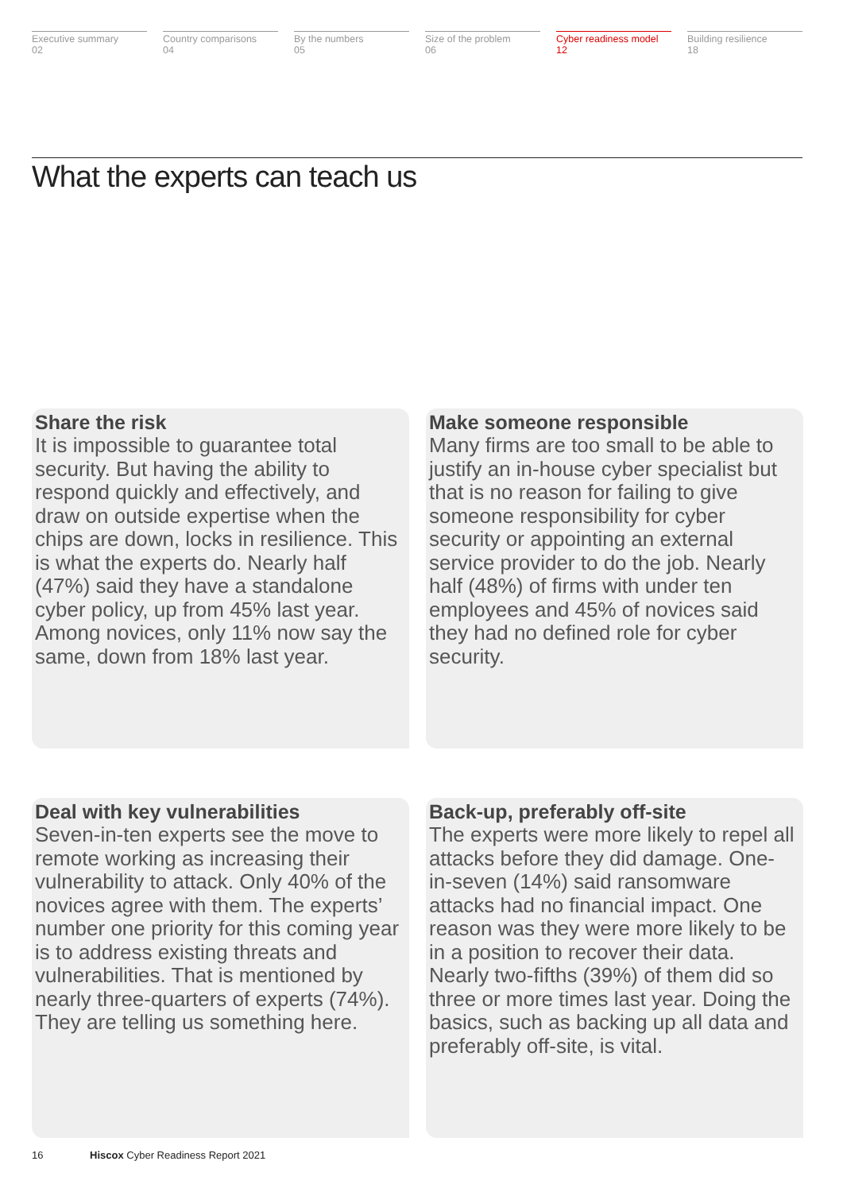Executive summary
02
Country comparisons
04
By the numbers
05
Size of the problem
06
Cyber readiness model
12
Building resilience
18
What the experts can teach us
Share the risk
It is impossible to guarantee total security. But having the ability to respond quickly and effectively, and draw on outside expertise when the chips are down, locks in resilience. This is what the experts do. Nearly half (47%) said they have a standalone cyber policy, up from 45% last year. Among novices, only 11% now say the same, down from 18% last year.
Make someone responsible
Many firms are too small to be able to justify an in-house cyber specialist but that is no reason for failing to give someone responsibility for cyber security or appointing an external service provider to do the job. Nearly half (48%) of firms with under ten employees and 45% of novices said they had no defined role for cyber security.
Deal with key vulnerabilities
Seven-in-ten experts see the move to remote working as increasing their vulnerability to attack. Only 40% of the novices agree with them. The experts’ number one priority for this coming year is to address existing threats and vulnerabilities. That is mentioned by nearly three-quarters of experts (74%). They are telling us something here.
Back-up, preferably off-site
The experts were more likely to repel all attacks before they did damage. One-in-seven (14%) said ransomware attacks had no financial impact. One reason was they were more likely to be in a position to recover their data. Nearly two-fifths (39%) of them did so three or more times last year. Doing the basics, such as backing up all data and preferably off-site, is vital.
16 Hiscox Cyber Readiness Report 2021